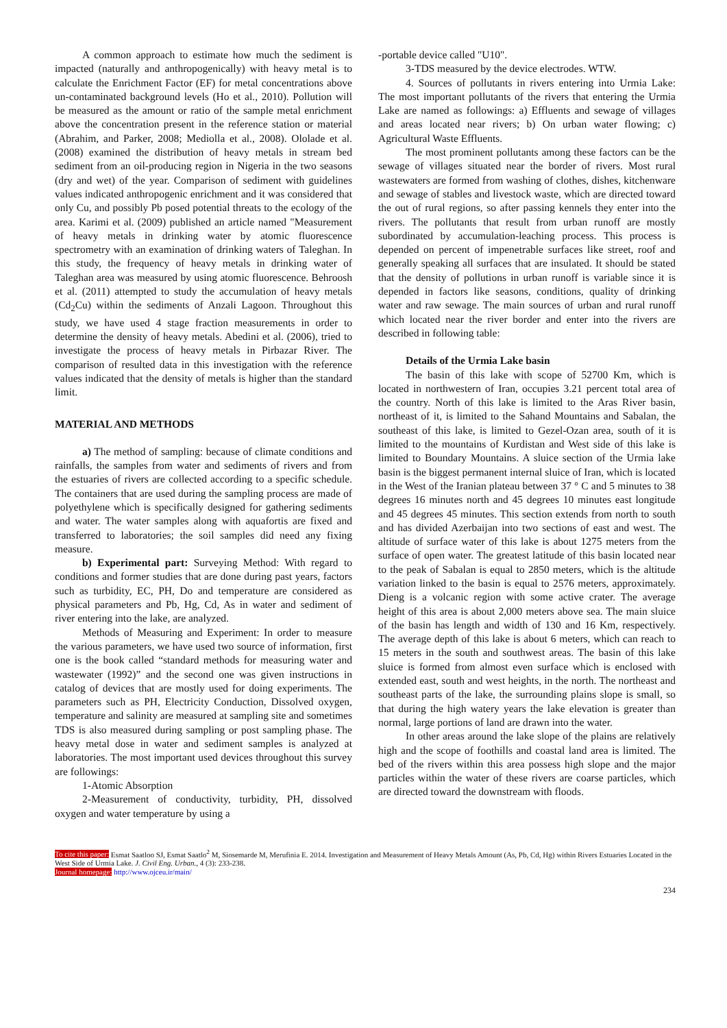A common approach to estimate how much the sediment is impacted (naturally and anthropogenically) with heavy metal is to calculate the Enrichment Factor (EF) for metal concentrations above un-contaminated background levels (Ho et al., 2010). Pollution will be measured as the amount or ratio of the sample metal enrichment above the concentration present in the reference station or material (Abrahim, and Parker, 2008; Mediolla et al., 2008). Ololade et al. (2008) examined the distribution of heavy metals in stream bed sediment from an oil-producing region in Nigeria in the two seasons (dry and wet) of the year. Comparison of sediment with guidelines values indicated anthropogenic enrichment and it was considered that only Cu, and possibly Pb posed potential threats to the ecology of the area. Karimi et al. (2009) published an article named "Measurement of heavy metals in drinking water by atomic fluorescence spectrometry with an examination of drinking waters of Taleghan. In this study, the frequency of heavy metals in drinking water of Taleghan area was measured by using atomic fluorescence. Behroosh et al. (2011) attempted to study the accumulation of heavy metals (Cd<sub>2</sub>Cu) within the sediments of Anzali Lagoon. Throughout this study, we have used 4 stage fraction measurements in order to determine the density of heavy metals. Abedini et al. (2006), tried to investigate the process of heavy metals in Pirbazar River. The comparison of resulted data in this investigation with the reference values indicated that the density of metals is higher than the standard limit.
MATERIAL AND METHODS
a) The method of sampling: because of climate conditions and rainfalls, the samples from water and sediments of rivers and from the estuaries of rivers are collected according to a specific schedule. The containers that are used during the sampling process are made of polyethylene which is specifically designed for gathering sediments and water. The water samples along with aquafortis are fixed and transferred to laboratories; the soil samples did need any fixing measure.
b) Experimental part: Surveying Method: With regard to conditions and former studies that are done during past years, factors such as turbidity, EC, PH, Do and temperature are considered as physical parameters and Pb, Hg, Cd, As in water and sediment of river entering into the lake, are analyzed.
Methods of Measuring and Experiment: In order to measure the various parameters, we have used two source of information, first one is the book called “standard methods for measuring water and wastewater (1992)” and the second one was given instructions in catalog of devices that are mostly used for doing experiments. The parameters such as PH, Electricity Conduction, Dissolved oxygen, temperature and salinity are measured at sampling site and sometimes TDS is also measured during sampling or post sampling phase. The heavy metal dose in water and sediment samples is analyzed at laboratories. The most important used devices throughout this survey are followings:
1-Atomic Absorption
2-Measurement of conductivity, turbidity, PH, dissolved oxygen and water temperature by using a
-portable device called "U10".
3-TDS measured by the device electrodes. WTW.
4. Sources of pollutants in rivers entering into Urmia Lake: The most important pollutants of the rivers that entering the Urmia Lake are named as followings: a) Effluents and sewage of villages and areas located near rivers; b) On urban water flowing; c) Agricultural Waste Effluents.
The most prominent pollutants among these factors can be the sewage of villages situated near the border of rivers. Most rural wastewaters are formed from washing of clothes, dishes, kitchenware and sewage of stables and livestock waste, which are directed toward the out of rural regions, so after passing kennels they enter into the rivers. The pollutants that result from urban runoff are mostly subordinated by accumulation-leaching process. This process is depended on percent of impenetrable surfaces like street, roof and generally speaking all surfaces that are insulated. It should be stated that the density of pollutions in urban runoff is variable since it is depended in factors like seasons, conditions, quality of drinking water and raw sewage. The main sources of urban and rural runoff which located near the river border and enter into the rivers are described in following table:
Details of the Urmia Lake basin
The basin of this lake with scope of 52700 Km, which is located in northwestern of Iran, occupies 3.21 percent total area of the country. North of this lake is limited to the Aras River basin, northeast of it, is limited to the Sahand Mountains and Sabalan, the southeast of this lake, is limited to Gezel-Ozan area, south of it is limited to the mountains of Kurdistan and West side of this lake is limited to Boundary Mountains. A sluice section of the Urmia lake basin is the biggest permanent internal sluice of Iran, which is located in the West of the Iranian plateau between 37 ° C and 5 minutes to 38 degrees 16 minutes north and 45 degrees 10 minutes east longitude and 45 degrees 45 minutes. This section extends from north to south and has divided Azerbaijan into two sections of east and west. The altitude of surface water of this lake is about 1275 meters from the surface of open water. The greatest latitude of this basin located near to the peak of Sabalan is equal to 2850 meters, which is the altitude variation linked to the basin is equal to 2576 meters, approximately. Dieng is a volcanic region with some active crater. The average height of this area is about 2,000 meters above sea. The main sluice of the basin has length and width of 130 and 16 Km, respectively. The average depth of this lake is about 6 meters, which can reach to 15 meters in the south and southwest areas. The basin of this lake sluice is formed from almost even surface which is enclosed with extended east, south and west heights, in the north. The northeast and southeast parts of the lake, the surrounding plains slope is small, so that during the high watery years the lake elevation is greater than normal, large portions of land are drawn into the water.
In other areas around the lake slope of the plains are relatively high and the scope of foothills and coastal land area is limited. The bed of the rivers within this area possess high slope and the major particles within the water of these rivers are coarse particles, which are directed toward the downstream with floods.
To cite this paper: Esmat Saatloo SJ, Esmat Saatlo<sup>2</sup> M, Siosemarde M, Merufinia E. 2014. Investigation and Measurement of Heavy Metals Amount (As, Pb, Cd, Hg) within Rivers Estuaries Located in the West Side of Urmia Lake. J. Civil Eng. Urban., 4 (3): 233-238.
Journal homepage: http://www.ojceu.ir/main/
234